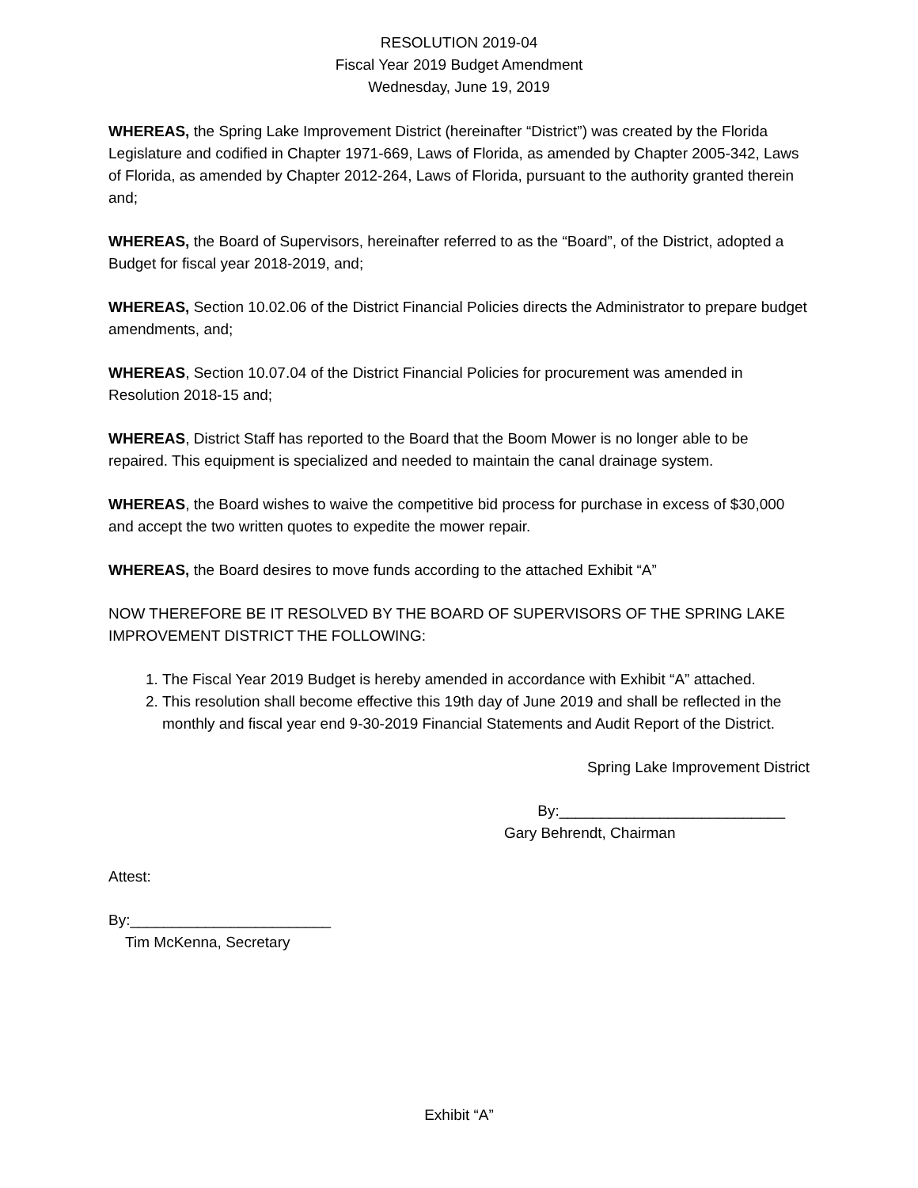RESOLUTION 2019-04
Fiscal Year 2019 Budget Amendment
Wednesday, June 19, 2019
WHEREAS, the Spring Lake Improvement District (hereinafter “District”) was created by the Florida Legislature and codified in Chapter 1971-669, Laws of Florida, as amended by Chapter 2005-342, Laws of Florida, as amended by Chapter 2012-264, Laws of Florida, pursuant to the authority granted therein and;
WHEREAS, the Board of Supervisors, hereinafter referred to as the “Board”, of the District, adopted a Budget for fiscal year 2018-2019, and;
WHEREAS, Section 10.02.06 of the District Financial Policies directs the Administrator to prepare budget amendments, and;
WHEREAS, Section 10.07.04 of the District Financial Policies for procurement was amended in Resolution 2018-15 and;
WHEREAS, District Staff has reported to the Board that the Boom Mower is no longer able to be repaired. This equipment is specialized and needed to maintain the canal drainage system.
WHEREAS, the Board wishes to waive the competitive bid process for purchase in excess of $30,000 and accept the two written quotes to expedite the mower repair.
WHEREAS, the Board desires to move funds according to the attached Exhibit “A”
NOW THEREFORE BE IT RESOLVED BY THE BOARD OF SUPERVISORS OF THE SPRING LAKE IMPROVEMENT DISTRICT THE FOLLOWING:
1. The Fiscal Year 2019 Budget is hereby amended in accordance with Exhibit “A” attached.
2. This resolution shall become effective this 19th day of June 2019 and shall be reflected in the monthly and fiscal year end 9-30-2019 Financial Statements and Audit Report of the District.
Spring Lake Improvement District
By:___________________________
Gary Behrendt, Chairman
Attest:
By:________________________
Tim McKenna, Secretary
Exhibit “A”